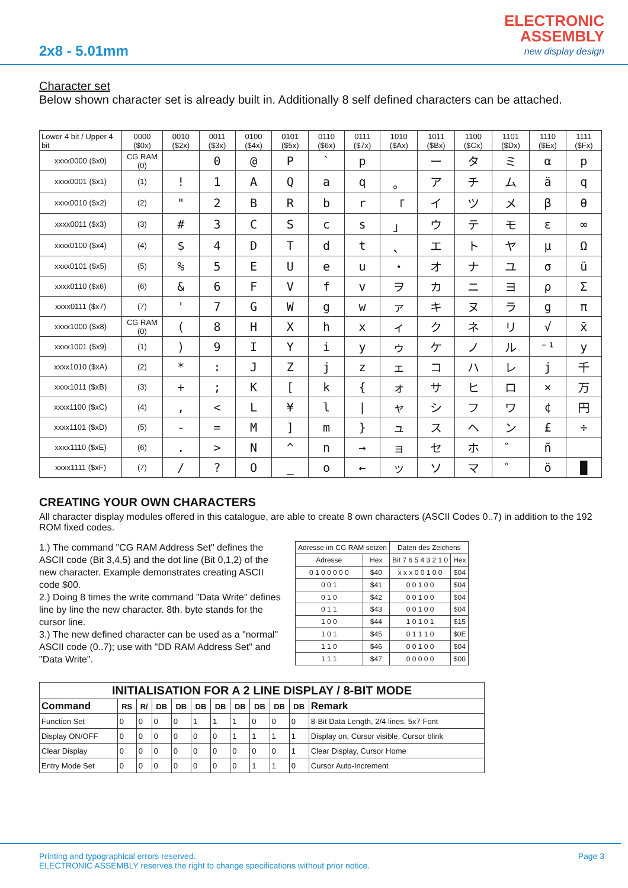2x8 - 5.01mm
ELECTRONIC
ASSEMBLY
new display design
Character set
Below shown character set is already built in. Additionally 8 self defined characters can be attached.
| Lower 4 bit / Upper 4 bit | 0000 ($0x) | 0010 ($2x) | 0011 ($3x) | 0100 ($4x) | 0101 ($5x) | 0110 ($6x) | 0111 ($7x) | 1010 ($Ax) | 1011 ($Bx) | 1100 ($Cx) | 1101 ($Dx) | 1110 ($Ex) | 1111 ($Fx) |
| --- | --- | --- | --- | --- | --- | --- | --- | --- | --- | --- | --- | --- | --- |
| xxxx0000 ($x0) | CG RAM (0) | | 0 | @ | P | ` | p | | ー | タ | ミ | α | p |
| xxxx0001 ($x1) | (1) | ! | 1 | A | Q | a | q | 。 | ア | チ | ム | ä | q |
| xxxx0010 ($x2) | (2) | " | 2 | B | R | b | r | 「 | イ | ツ | メ | β | θ |
| xxxx0011 ($x3) | (3) | # | 3 | C | S | c | s | 」 | ウ | テ | モ | ε | ∞ |
| xxxx0100 ($x4) | (4) | $ | 4 | D | T | d | t | 、 | エ | ト | ヤ | μ | Ω |
| xxxx0101 ($x5) | (5) | % | 5 | E | U | e | u | ・ | オ | ナ | ユ | σ | ü |
| xxxx0110 ($x6) | (6) | & | 6 | F | V | f | v | ヲ | カ | ニ | ヨ | ρ | Σ |
| xxxx0111 ($x7) | (7) | ' | 7 | G | W | g | w | ァ | キ | ヌ | ラ | g | π |
| xxxx1000 ($x8) | CG RAM (0) | ( | 8 | H | X | h | x | ィ | ク | ネ | リ | √ | x̄ |
| xxxx1001 ($x9) | (1) | ) | 9 | I | Y | i | y | ゥ | ケ | ノ | ル | ⁻¹ | y |
| xxxx1010 ($xA) | (2) | * | : | J | Z | j | z | ェ | コ | ハ | レ | j | 千 |
| xxxx1011 ($xB) | (3) | + | ; | K | [ | k | { | ォ | サ | ヒ | ロ | × | 万 |
| xxxx1100 ($xC) | (4) | , | < | L | ¥ | l | / | ャ | シ | フ | ワ | ¢ | 円 |
| xxxx1101 ($xD) | (5) | - | = | M | ] | m | } | ュ | ス | ヘ | ン | £ | ÷ |
| xxxx1110 ($xE) | (6) | . | > | N | ^ | n | → | ョ | セ | ホ | ゛ | ñ | |
| xxxx1111 ($xF) | (7) | / | ? | O | _ | o | ← | ッ | ソ | マ | ゜ | ö | █ |
CREATING YOUR OWN CHARACTERS
All character display modules offered in this catalogue, are able to create 8 own characters (ASCII Codes 0..7) in addition to the 192 ROM fixed codes.
1.) The command "CG RAM Address Set" defines the ASCII code (Bit 3,4,5) and the dot line (Bit 0,1,2) of the new character. Example demonstrates creating ASCII code $00.
2.) Doing 8 times the write command "Data Write" defines line by line the new character. 8th. byte stands for the cursor line.
3.) The new defined character can be used as a "normal" ASCII code (0..7); use with "DD RAM Address Set" and "Data Write".
| Adresse im CG RAM setzen | | Daten des Zeichens | |
| --- | --- | --- | --- |
| Adresse | Hex | Bit 7 6 5 4 3 2 1 0 | Hex |
| 0 1 0 0 0 0 0 | $40 | x x x 0 0 1 0 0 | $04 |
| 0 0 1 | $41 | 0 0 1 0 0 | $04 |
| 0 1 0 | $42 | 0 0 1 0 0 | $04 |
| 0 1 1 | $43 | 0 0 1 0 0 | $04 |
| 1 0 0 | $44 | 1 0 1 0 1 | $15 |
| 1 0 1 | $45 | 0 1 1 1 0 | $0E |
| 1 1 0 | $46 | 0 0 1 0 0 | $04 |
| 1 1 1 | $47 | 0 0 0 0 0 | $00 |
| INITIALISATION FOR A 2 LINE DISPLAY / 8-BIT MODE | | | | | | | | | | | |
| --- | --- | --- | --- | --- | --- | --- | --- | --- | --- | --- | --- |
| Command | RS | R/ | DB | DB | DB | DB | DB | DB | DB | DB | Remark |
| Function Set | 0 | 0 | 0 | 0 | 1 | 1 | 1 | 0 | 0 | 0 | 8-Bit Data Length, 2/4 lines, 5x7 Font |
| Display ON/OFF | 0 | 0 | 0 | 0 | 0 | 0 | 1 | 1 | 1 | 1 | Display on, Cursor visible, Cursor blink |
| Clear Display | 0 | 0 | 0 | 0 | 0 | 0 | 0 | 0 | 0 | 1 | Clear Display, Cursor Home |
| Entry Mode Set | 0 | 0 | 0 | 0 | 0 | 0 | 0 | 1 | 1 | 0 | Cursor Auto-Increment |
Printing and typographical errors reserved.
ELECTRONIC ASSEMBLY reserves the right to change specifications without prior notice.
Page 3